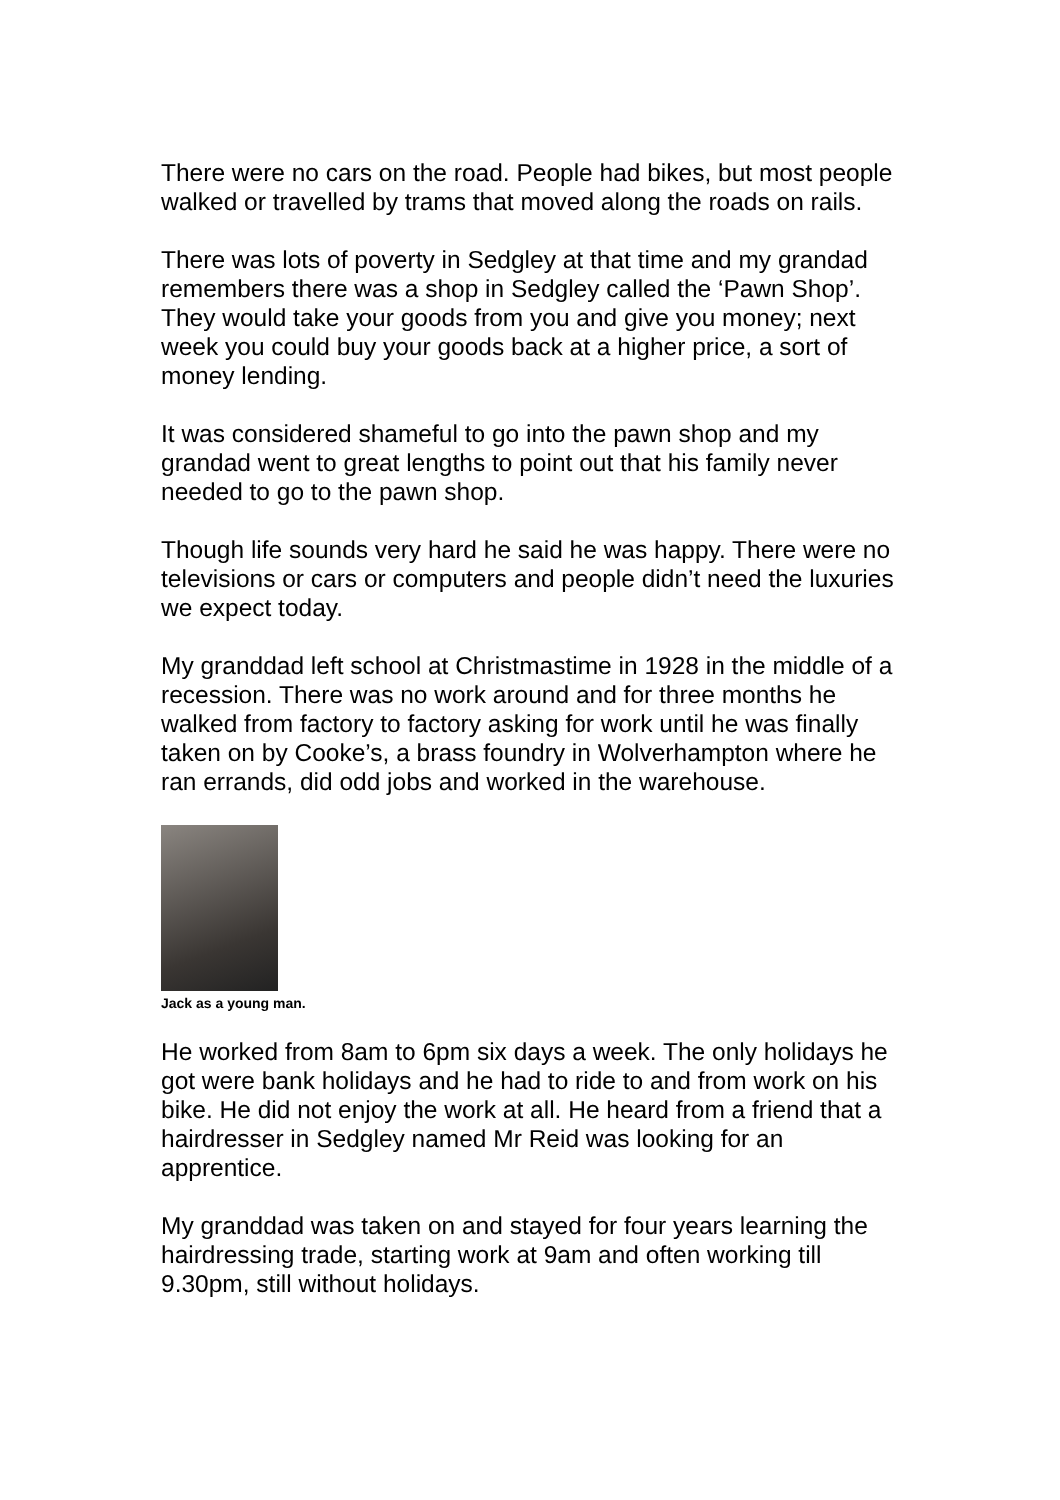There were no cars on the road. People had bikes, but most people walked or travelled by trams that moved along the roads on rails.
There was lots of poverty in Sedgley at that time and my grandad remembers there was a shop in Sedgley called the ‘Pawn Shop’. They would take your goods from you and give you money; next week you could buy your goods back at a higher price, a sort of money lending.
It was considered shameful to go into the pawn shop and my grandad went to great lengths to point out that his family never needed to go to the pawn shop.
Though life sounds very hard he said he was happy. There were no televisions or cars or computers and people didn’t need the luxuries we expect today.
My granddad left school at Christmastime in 1928 in the middle of a recession. There was no work around and for three months he walked from factory to factory asking for work until he was finally taken on by Cooke’s, a brass foundry in Wolverhampton where he ran errands, did odd jobs and worked in the warehouse.
Jack as a young man.
He worked from 8am to 6pm six days a week. The only holidays he got were bank holidays and he had to ride to and from work on his bike. He did not enjoy the work at all. He heard from a friend that a hairdresser in Sedgley named Mr Reid was looking for an apprentice.
My granddad was taken on and stayed for four years learning the hairdressing trade, starting work at 9am and often working till 9.30pm, still without holidays.